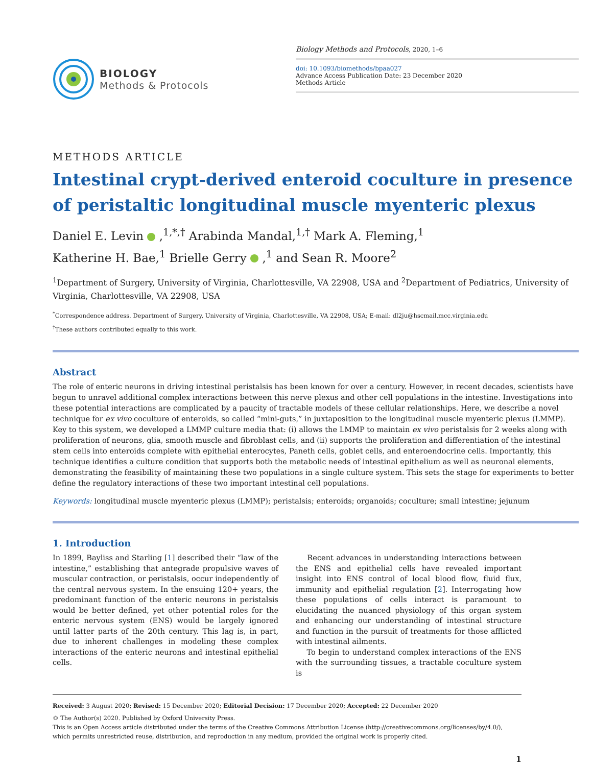BIOLOGY
Methods & Protocols
Biology Methods and Protocols, 2020, 1–6
doi: 10.1093/biomethods/bpaa027
Advance Access Publication Date: 23 December 2020
Methods Article
METHODS ARTICLE
Intestinal crypt-derived enteroid coculture in presence of peristaltic longitudinal muscle myenteric plexus
Daniel E. Levin ,<sup>1,*,†</sup> Arabinda Mandal,<sup>1,†</sup> Mark A. Fleming,<sup>1</sup>
Katherine H. Bae,<sup>1</sup> Brielle Gerry ,<sup>1</sup> and Sean R. Moore<sup>2</sup>
<sup>1</sup> Department of Surgery, University of Virginia, Charlottesville, VA 22908, USA and <sup>2</sup>Department of Pediatrics, University of Virginia, Charlottesville, VA 22908, USA
<sup>*</sup> Correspondence address. Department of Surgery, University of Virginia, Charlottesville, VA 22908, USA; E-mail: dl2ju@hscmail.mcc.virginia.edu
<sup>†</sup> These authors contributed equally to this work.
Abstract
The role of enteric neurons in driving intestinal peristalsis has been known for over a century. However, in recent decades, scientists have begun to unravel additional complex interactions between this nerve plexus and other cell populations in the intestine. Investigations into these potential interactions are complicated by a paucity of tractable models of these cellular relationships. Here, we describe a novel technique for ex vivo coculture of enteroids, so called “mini-guts,” in juxtaposition to the longitudinal muscle myenteric plexus (LMMP). Key to this system, we developed a LMMP culture media that: (i) allows the LMMP to maintain ex vivo peristalsis for 2 weeks along with proliferation of neurons, glia, smooth muscle and fibroblast cells, and (ii) supports the proliferation and differentiation of the intestinal stem cells into enteroids complete with epithelial enterocytes, Paneth cells, goblet cells, and enteroendocrine cells. Importantly, this technique identifies a culture condition that supports both the metabolic needs of intestinal epithelium as well as neuronal elements, demonstrating the feasibility of maintaining these two populations in a single culture system. This sets the stage for experiments to better define the regulatory interactions of these two important intestinal cell populations.
Keywords: longitudinal muscle myenteric plexus (LMMP); peristalsis; enteroids; organoids; coculture; small intestine; jejunum
1. Introduction
In 1899, Bayliss and Starling [1] described their “law of the intestine,” establishing that antegrade propulsive waves of muscular contraction, or peristalsis, occur independently of the central nervous system. In the ensuing 120+ years, the predominant function of the enteric neurons in peristalsis would be better defined, yet other potential roles for the enteric nervous system (ENS) would be largely ignored until latter parts of the 20th century. This lag is, in part, due to inherent challenges in modeling these complex interactions of the enteric neurons and intestinal epithelial cells.
Recent advances in understanding interactions between the ENS and epithelial cells have revealed important insight into ENS control of local blood flow, fluid flux, immunity and epithelial regulation [2]. Interrogating how these populations of cells interact is paramount to elucidating the nuanced physiology of this organ system and enhancing our understanding of intestinal structure and function in the pursuit of treatments for those afflicted with intestinal ailments.
To begin to understand complex interactions of the ENS with the surrounding tissues, a tractable coculture system is
Received: 3 August 2020; Revised: 15 December 2020; Editorial Decision: 17 December 2020; Accepted: 22 December 2020
© The Author(s) 2020. Published by Oxford University Press.
This is an Open Access article distributed under the terms of the Creative Commons Attribution License (http://creativecommons.org/licenses/by/4.0/), which permits unrestricted reuse, distribution, and reproduction in any medium, provided the original work is properly cited.
1